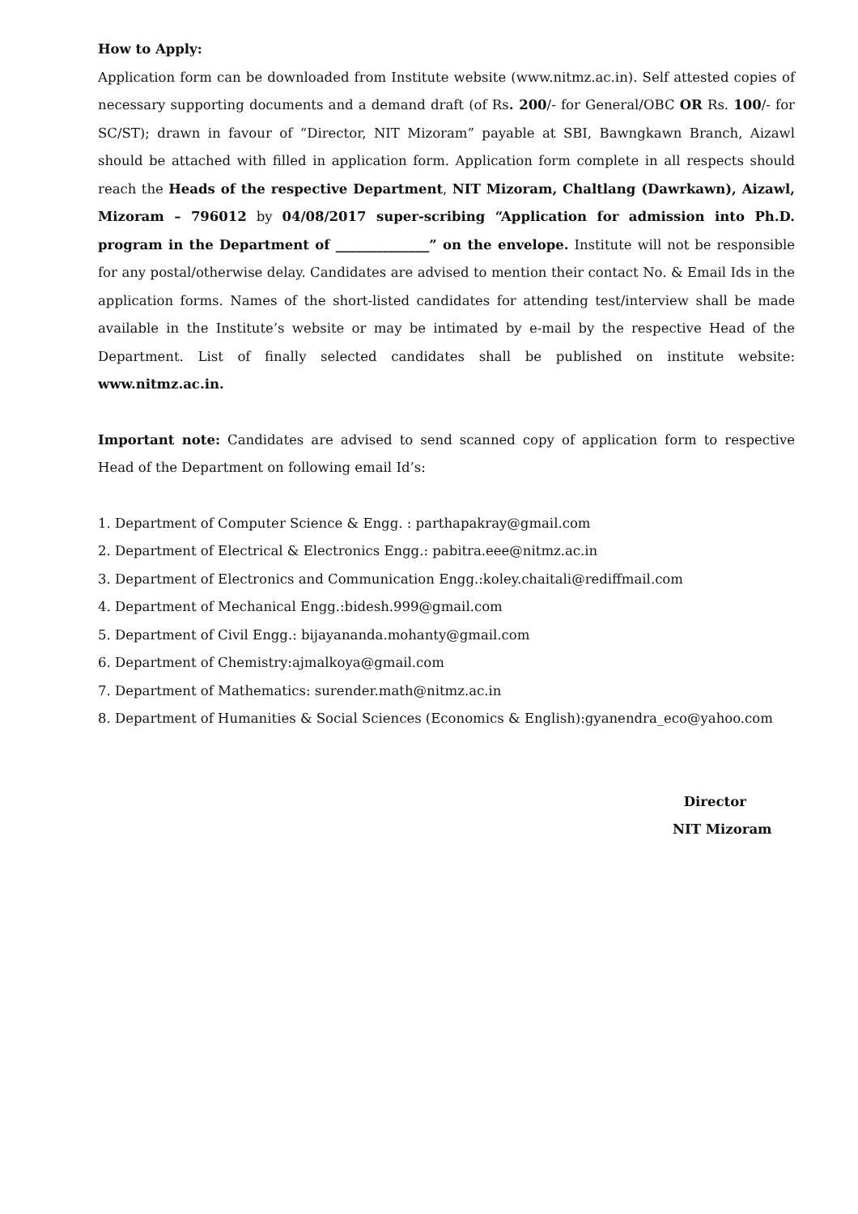How to Apply:
Application form can be downloaded from Institute website (www.nitmz.ac.in). Self attested copies of necessary supporting documents and a demand draft (of Rs. 200/- for General/OBC OR Rs. 100/- for SC/ST); drawn in favour of “Director, NIT Mizoram” payable at SBI, Bawngkawn Branch, Aizawl should be attached with filled in application form. Application form complete in all respects should reach the Heads of the respective Department, NIT Mizoram, Chaltlang (Dawrkawn), Aizawl, Mizoram – 796012 by 04/08/2017 super-scribing “Application for admission into Ph.D. program in the Department of ______________” on the envelope. Institute will not be responsible for any postal/otherwise delay. Candidates are advised to mention their contact No. & Email Ids in the application forms. Names of the short-listed candidates for attending test/interview shall be made available in the Institute’s website or may be intimated by e-mail by the respective Head of the Department. List of finally selected candidates shall be published on institute website: www.nitmz.ac.in.
Important note: Candidates are advised to send scanned copy of application form to respective Head of the Department on following email Id’s:
1. Department of Computer Science & Engg. : parthapakray@gmail.com
2. Department of Electrical & Electronics Engg.: pabitra.eee@nitmz.ac.in
3. Department of Electronics and Communication Engg.:koley.chaitali@rediffmail.com
4. Department of Mechanical Engg.:bidesh.999@gmail.com
5. Department of Civil Engg.: bijayananda.mohanty@gmail.com
6. Department of Chemistry:ajmalkoya@gmail.com
7. Department of Mathematics: surender.math@nitmz.ac.in
8. Department of Humanities & Social Sciences (Economics & English):gyanendra_eco@yahoo.com
Director
NIT Mizoram